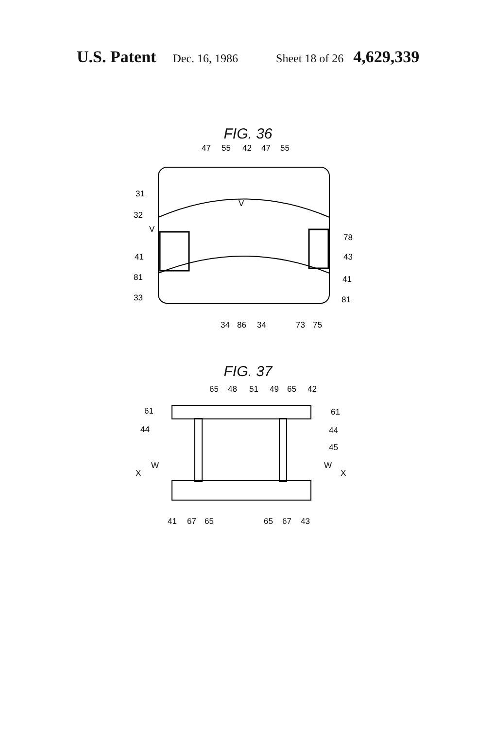U.S. Patent Dec. 16, 1986 Sheet 18 of 26 4,629,339
FIG. 36
31
32
V
41
81
33
47
55
42
47
55
V
78
43
41
81
34
86
34
73
75
FIG. 37
65
48
51
49
65
42
61
44
W
X
61
44
45
W
X
41
67
65
65
67
43